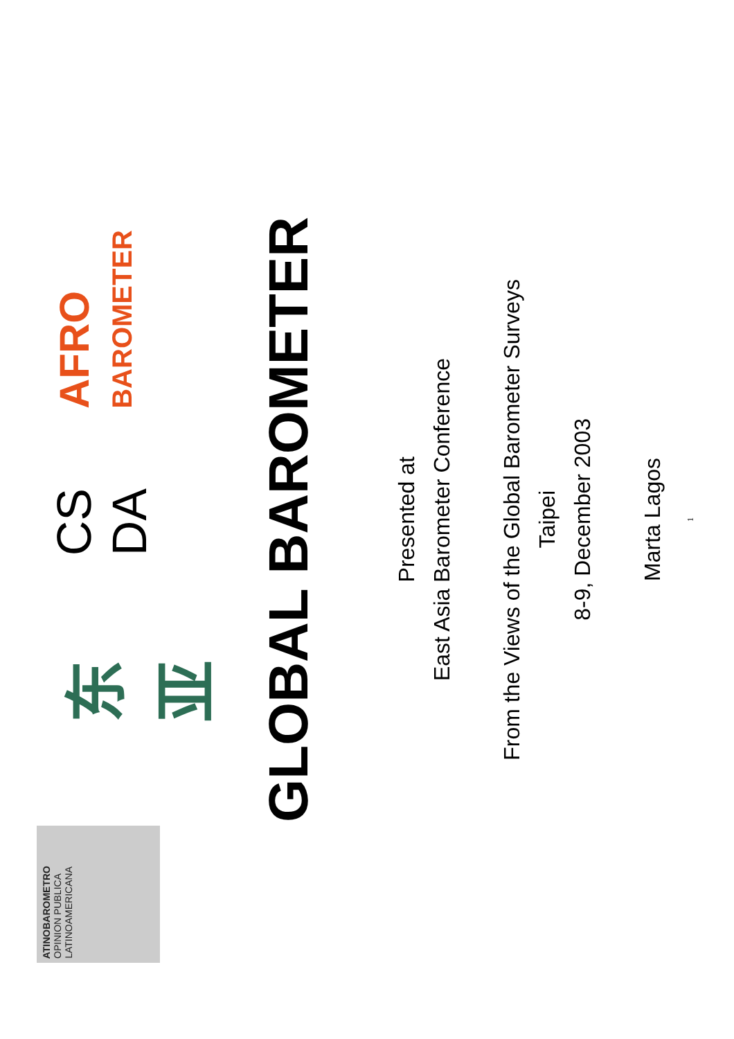ATINOBAROMETRO
OPINION PUBLICA
LATINOAMERICANA
东亚
CS DA
AFRO
BAROMETER
GLOBAL BAROMETER
Presented at
East Asia Barometer Conference
From the Views of the Global Barometer Surveys
Taipei
8-9, December 2003
Marta Lagos
1